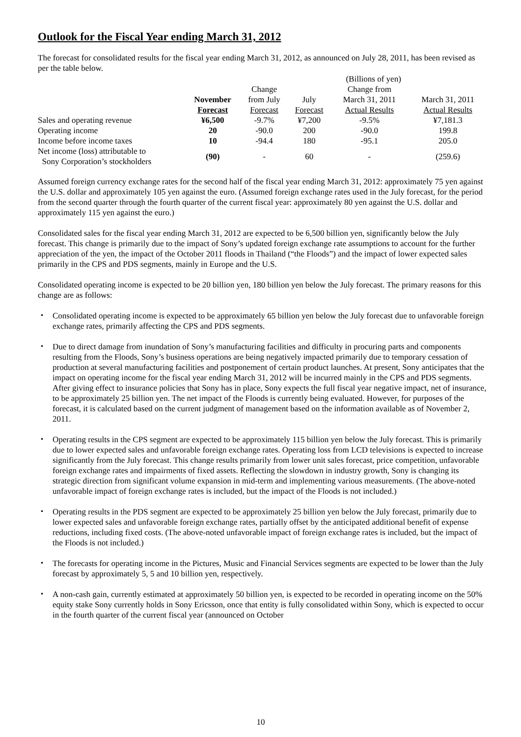Outlook for the Fiscal Year ending March 31, 2012
The forecast for consolidated results for the fiscal year ending March 31, 2012, as announced on July 28, 2011, has been revised as per the table below.
| | | (Billions of yen) | | | |
| --- | --- | --- | --- | --- | --- |
| | | Change | | Change from | |
| | November | from July | July | March 31, 2011 | March 31, 2011 |
| | Forecast | Forecast | Forecast | Actual Results | Actual Results |
| Sales and operating revenue | ¥6,500 | -9.7% | ¥7,200 | -9.5% | ¥7,181.3 |
| Operating income | 20 | -90.0 | 200 | -90.0 | 199.8 |
| Income before income taxes | 10 | -94.4 | 180 | -95.1 | 205.0 |
| Net income (loss) attributable to Sony Corporation’s stockholders | (90) | - | 60 | - | (259.6) |
Assumed foreign currency exchange rates for the second half of the fiscal year ending March 31, 2012: approximately 75 yen against the U.S. dollar and approximately 105 yen against the euro. (Assumed foreign exchange rates used in the July forecast, for the period from the second quarter through the fourth quarter of the current fiscal year: approximately 80 yen against the U.S. dollar and approximately 115 yen against the euro.)
Consolidated sales for the fiscal year ending March 31, 2012 are expected to be 6,500 billion yen, significantly below the July forecast. This change is primarily due to the impact of Sony’s updated foreign exchange rate assumptions to account for the further appreciation of the yen, the impact of the October 2011 floods in Thailand (“the Floods”) and the impact of lower expected sales primarily in the CPS and PDS segments, mainly in Europe and the U.S.
Consolidated operating income is expected to be 20 billion yen, 180 billion yen below the July forecast. The primary reasons for this change are as follows:
・ Consolidated operating income is expected to be approximately 65 billion yen below the July forecast due to unfavorable foreign exchange rates, primarily affecting the CPS and PDS segments.
・ Due to direct damage from inundation of Sony’s manufacturing facilities and difficulty in procuring parts and components resulting from the Floods, Sony’s business operations are being negatively impacted primarily due to temporary cessation of production at several manufacturing facilities and postponement of certain product launches. At present, Sony anticipates that the impact on operating income for the fiscal year ending March 31, 2012 will be incurred mainly in the CPS and PDS segments. After giving effect to insurance policies that Sony has in place, Sony expects the full fiscal year negative impact, net of insurance, to be approximately 25 billion yen. The net impact of the Floods is currently being evaluated. However, for purposes of the forecast, it is calculated based on the current judgment of management based on the information available as of November 2, 2011.
・ Operating results in the CPS segment are expected to be approximately 115 billion yen below the July forecast. This is primarily due to lower expected sales and unfavorable foreign exchange rates. Operating loss from LCD televisions is expected to increase significantly from the July forecast. This change results primarily from lower unit sales forecast, price competition, unfavorable foreign exchange rates and impairments of fixed assets. Reflecting the slowdown in industry growth, Sony is changing its strategic direction from significant volume expansion in mid-term and implementing various measurements. (The above-noted unfavorable impact of foreign exchange rates is included, but the impact of the Floods is not included.)
・ Operating results in the PDS segment are expected to be approximately 25 billion yen below the July forecast, primarily due to lower expected sales and unfavorable foreign exchange rates, partially offset by the anticipated additional benefit of expense reductions, including fixed costs. (The above-noted unfavorable impact of foreign exchange rates is included, but the impact of the Floods is not included.)
・ The forecasts for operating income in the Pictures, Music and Financial Services segments are expected to be lower than the July forecast by approximately 5, 5 and 10 billion yen, respectively.
・ A non-cash gain, currently estimated at approximately 50 billion yen, is expected to be recorded in operating income on the 50% equity stake Sony currently holds in Sony Ericsson, once that entity is fully consolidated within Sony, which is expected to occur in the fourth quarter of the current fiscal year (announced on October
10